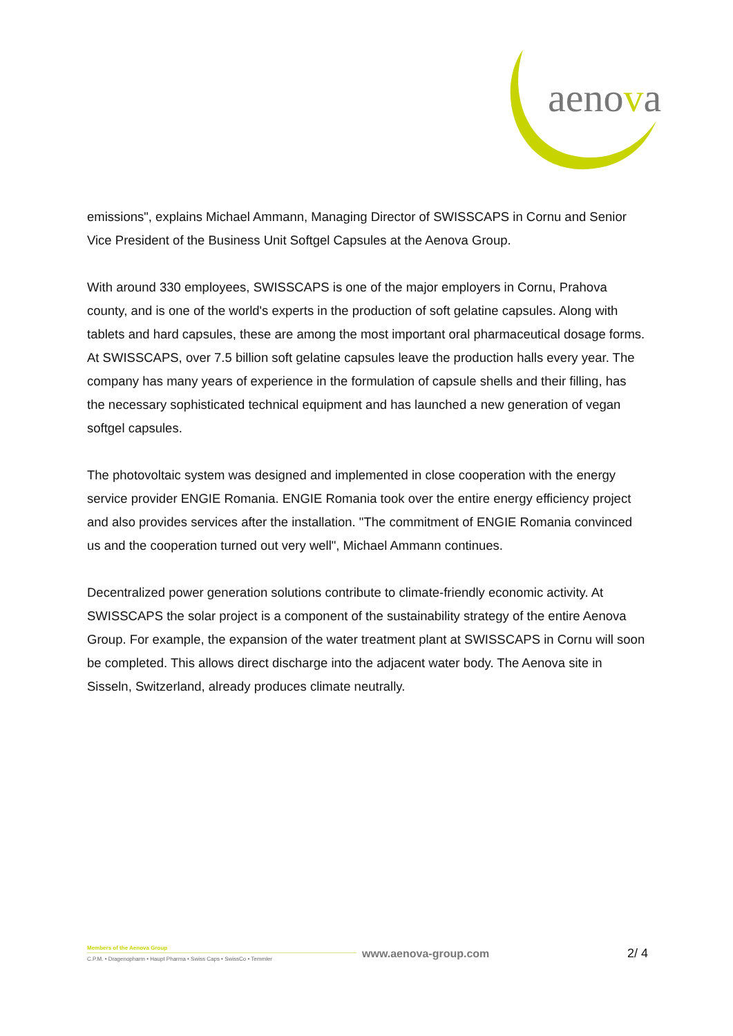aenova
emissions", explains Michael Ammann, Managing Director of SWISSCAPS in Cornu and Senior Vice President of the Business Unit Softgel Capsules at the Aenova Group.
With around 330 employees, SWISSCAPS is one of the major employers in Cornu, Prahova county, and is one of the world's experts in the production of soft gelatine capsules. Along with tablets and hard capsules, these are among the most important oral pharmaceutical dosage forms. At SWISSCAPS, over 7.5 billion soft gelatine capsules leave the production halls every year. The company has many years of experience in the formulation of capsule shells and their filling, has the necessary sophisticated technical equipment and has launched a new generation of vegan softgel capsules.
The photovoltaic system was designed and implemented in close cooperation with the energy service provider ENGIE Romania. ENGIE Romania took over the entire energy efficiency project and also provides services after the installation. "The commitment of ENGIE Romania convinced us and the cooperation turned out very well", Michael Ammann continues.
Decentralized power generation solutions contribute to climate-friendly economic activity. At SWISSCAPS the solar project is a component of the sustainability strategy of the entire Aenova Group. For example, the expansion of the water treatment plant at SWISSCAPS in Cornu will soon be completed. This allows direct discharge into the adjacent water body. The Aenova site in Sisseln, Switzerland, already produces climate neutrally.
Members of the Aenova Group
C.P.M. • Dragenopharm • Haupt Pharma • Swiss Caps • SwissCo • Temmler
www.aenova-group.com 2/ 4